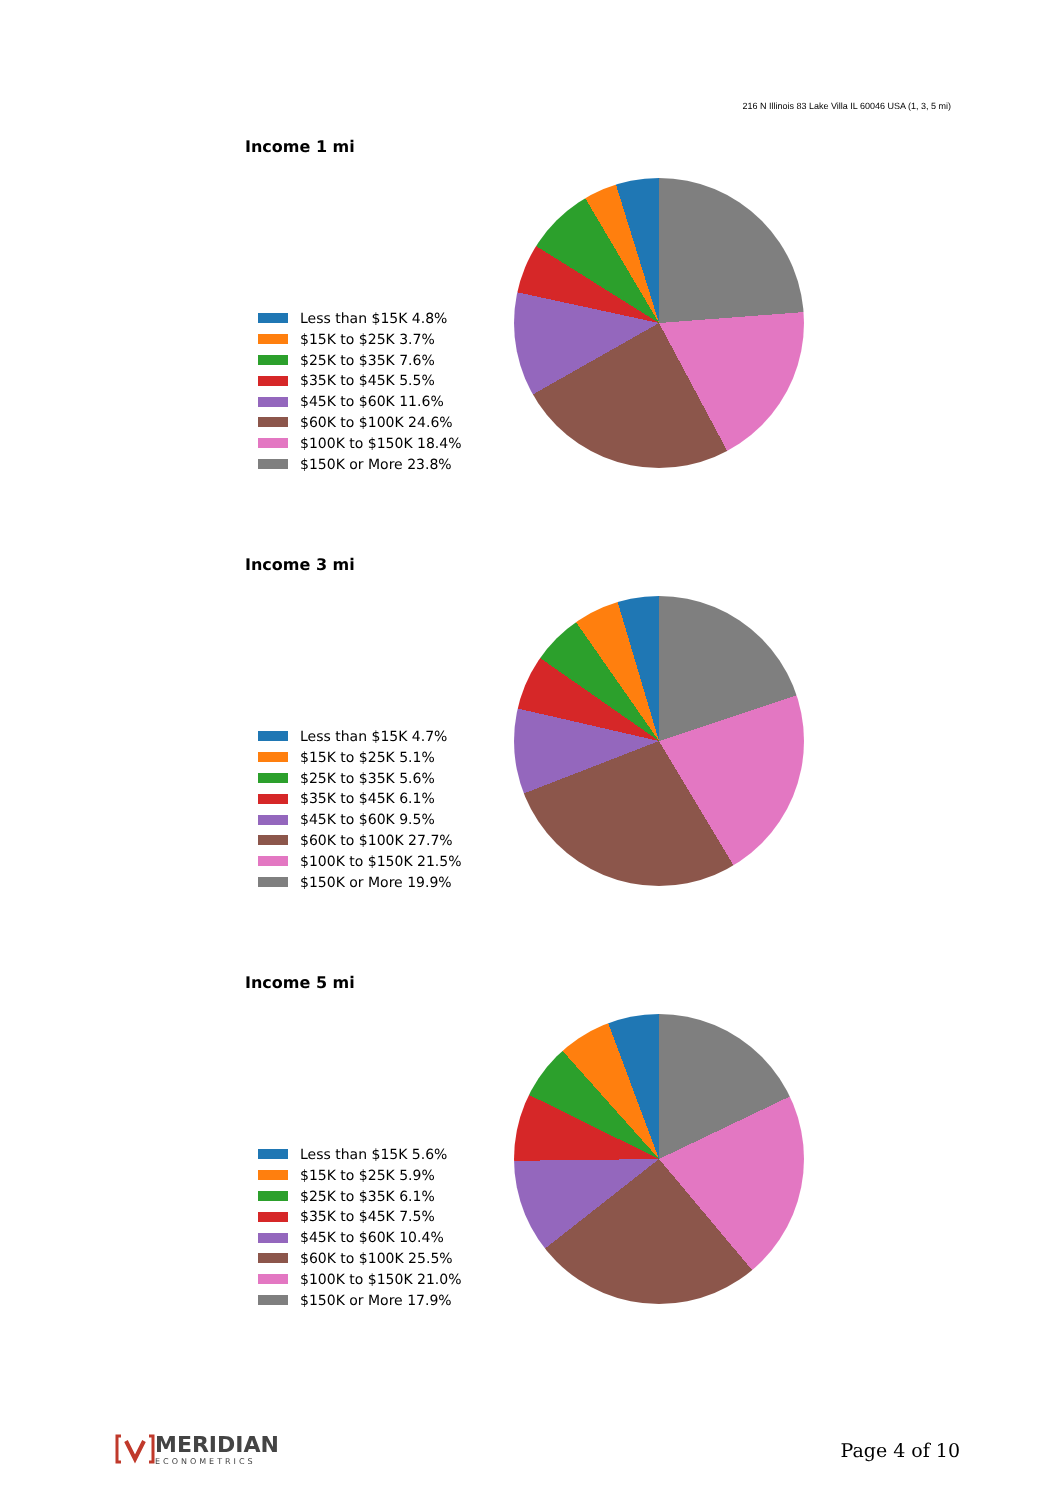216 N Illinois 83 Lake Villa IL 60046 USA (1, 3, 5 mi)
Income 1 mi
Less than $15K 4.8%
$15K to $25K 3.7%
$25K to $35K 7.6%
$35K to $45K 5.5%
$45K to $60K 11.6%
$60K to $100K 24.6%
$100K to $150K 18.4%
$150K or More 23.8%
Income 3 mi
Less than $15K 4.7%
$15K to $25K 5.1%
$25K to $35K 5.6%
$35K to $45K 6.1%
$45K to $60K 9.5%
$60K to $100K 27.7%
$100K to $150K 21.5%
$150K or More 19.9%
Income 5 mi
Less than $15K 5.6%
$15K to $25K 5.9%
$25K to $35K 6.1%
$35K to $45K 7.5%
$45K to $60K 10.4%
$60K to $100K 25.5%
$100K to $150K 21.0%
$150K or More 17.9%
MERIDIAN
ECONOMETRICS
Page 4 of 10